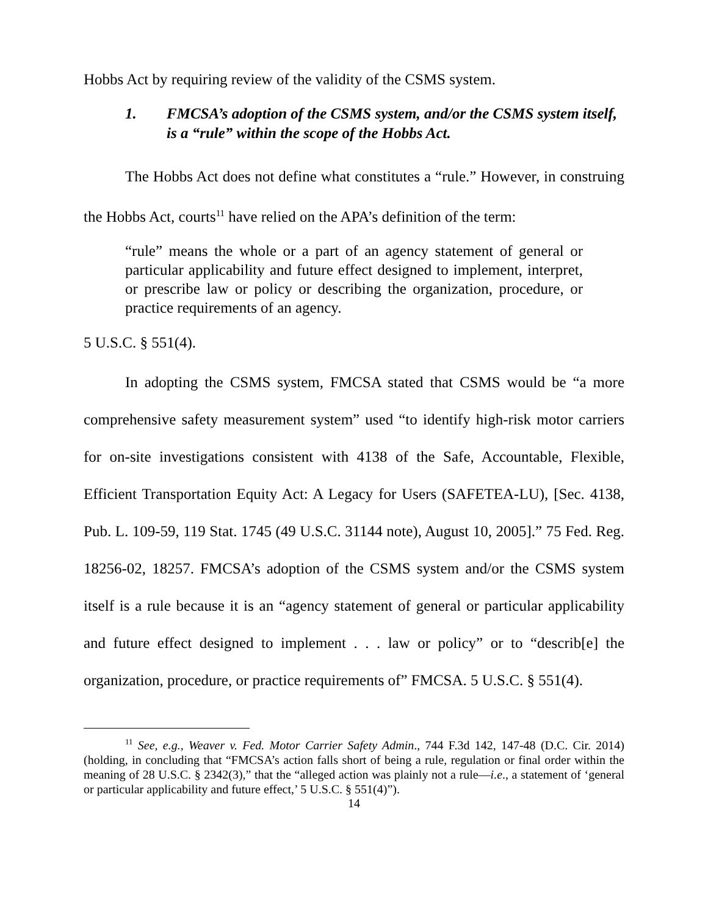Hobbs Act by requiring review of the validity of the CSMS system.
1. FMCSA’s adoption of the CSMS system, and/or the CSMS system itself, is a “rule” within the scope of the Hobbs Act.
The Hobbs Act does not define what constitutes a “rule.” However, in construing the Hobbs Act, courts<sup>11</sup> have relied on the APA’s definition of the term:
“rule” means the whole or a part of an agency statement of general or particular applicability and future effect designed to implement, interpret, or prescribe law or policy or describing the organization, procedure, or practice requirements of an agency.
5 U.S.C. § 551(4).
In adopting the CSMS system, FMCSA stated that CSMS would be “a more comprehensive safety measurement system” used “to identify high-risk motor carriers for on-site investigations consistent with 4138 of the Safe, Accountable, Flexible, Efficient Transportation Equity Act: A Legacy for Users (SAFETEA-LU), [Sec. 4138, Pub. L. 109-59, 119 Stat. 1745 (49 U.S.C. 31144 note), August 10, 2005].” 75 Fed. Reg. 18256-02, 18257. FMCSA’s adoption of the CSMS system and/or the CSMS system itself is a rule because it is an “agency statement of general or particular applicability and future effect designed to implement . . . law or policy” or to “describ[e] the organization, procedure, or practice requirements of” FMCSA. 5 U.S.C. § 551(4).
<sup>11</sup> See, e.g., Weaver v. Fed. Motor Carrier Safety Admin., 744 F.3d 142, 147-48 (D.C. Cir. 2014) (holding, in concluding that “FMCSA’s action falls short of being a rule, regulation or final order within the meaning of 28 U.S.C. § 2342(3),” that the “alleged action was plainly not a rule—i.e., a statement of ‘general or particular applicability and future effect,’ 5 U.S.C. § 551(4)”).
14